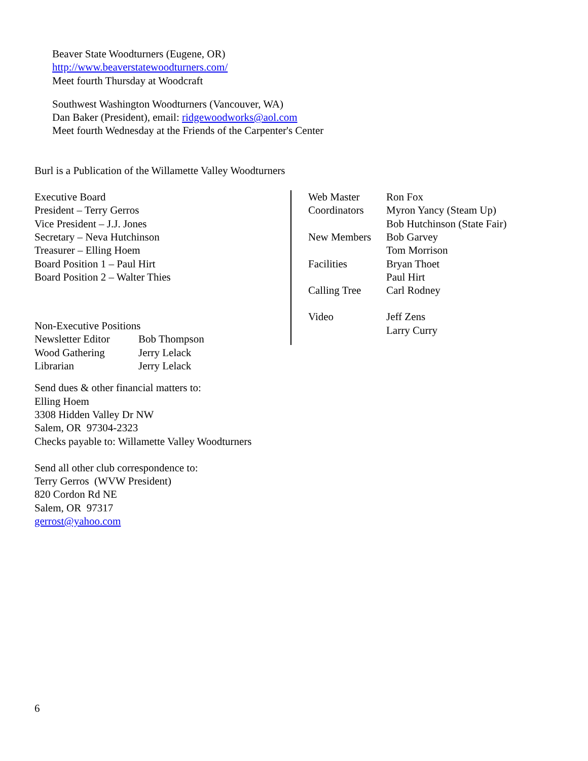Beaver State Woodturners (Eugene, OR)
http://www.beaverstatewoodturners.com/
Meet fourth Thursday at Woodcraft
Southwest Washington Woodturners (Vancouver, WA)
Dan Baker (President), email: ridgewoodworks@aol.com
Meet fourth Wednesday at the Friends of the Carpenter's Center
Burl is a Publication of the Willamette Valley Woodturners
Executive Board
President – Terry Gerros
Vice President – J.J. Jones
Secretary – Neva Hutchinson
Treasurer – Elling Hoem
Board Position 1 – Paul Hirt
Board Position 2 – Walter Thies
Non-Executive Positions
| Newsletter Editor | Bob Thompson |
| Wood Gathering | Jerry Lelack |
| Librarian | Jerry Lelack |
| Web Master | Ron Fox |
| Coordinators | Myron Yancy (Steam Up) |
| | Bob Hutchinson (State Fair) |
| New Members | Bob Garvey |
| | Tom Morrison |
| Facilities | Bryan Thoet |
| | Paul Hirt |
| Calling Tree | Carl Rodney |
| Video | Jeff Zens |
| | Larry Curry |
Send dues & other financial matters to:
Elling Hoem
3308 Hidden Valley Dr NW
Salem, OR 97304-2323
Checks payable to: Willamette Valley Woodturners
Send all other club correspondence to:
Terry Gerros (WVW President)
820 Cordon Rd NE
Salem, OR 97317
gerrost@yahoo.com
6